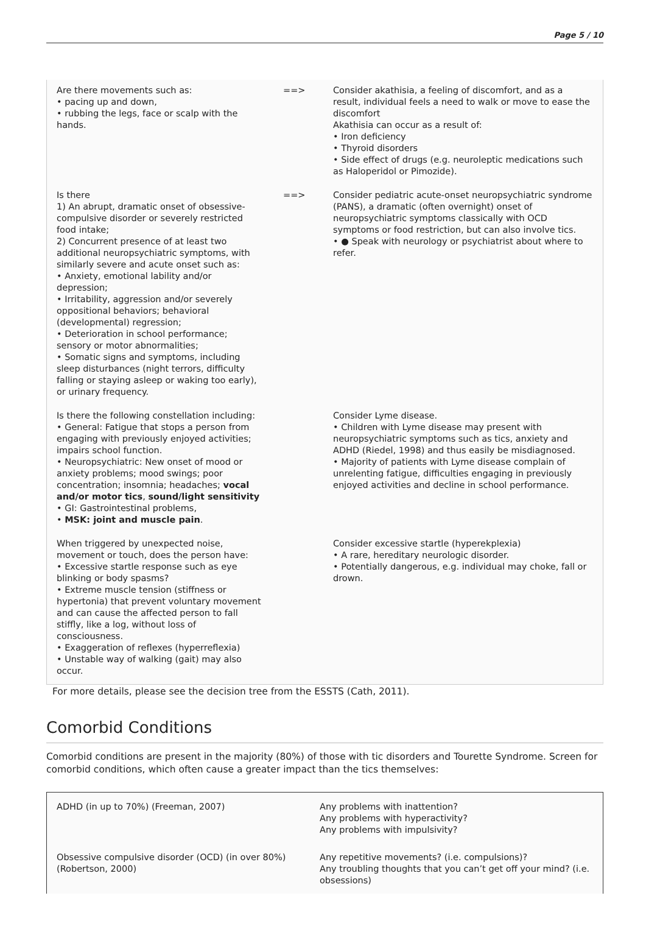Page 5 / 10
| Are there movements such as: • pacing up and down, • rubbing the legs, face or scalp with the hands. | ==> | Consider akathisia, a feeling of discomfort, and as a result, individual feels a need to walk or move to ease the discomfort Akathisia can occur as a result of: • Iron deficiency • Thyroid disorders • Side effect of drugs (e.g. neuroleptic medications such as Haloperidol or Pimozide). |
| Is there 1) An abrupt, dramatic onset of obsessive-compulsive disorder or severely restricted food intake; 2) Concurrent presence of at least two additional neuropsychiatric symptoms, with similarly severe and acute onset such as: • Anxiety, emotional lability and/or depression; • Irritability, aggression and/or severely oppositional behaviors; behavioral (developmental) regression; • Deterioration in school performance; sensory or motor abnormalities; • Somatic signs and symptoms, including sleep disturbances (night terrors, difficulty falling or staying asleep or waking too early), or urinary frequency. | ==> | Consider pediatric acute-onset neuropsychiatric syndrome (PANS), a dramatic (often overnight) onset of neuropsychiatric symptoms classically with OCD symptoms or food restriction, but can also involve tics. • ● Speak with neurology or psychiatrist about where to refer. |
| Is there the following constellation including: • General: Fatigue that stops a person from engaging with previously enjoyed activities; impairs school function. • Neuropsychiatric: New onset of mood or anxiety problems; mood swings; poor concentration; insomnia; headaches; vocal and/or motor tics , sound/light sensitivity • GI: Gastrointestinal problems, • MSK: joint and muscle pain . | | Consider Lyme disease. • Children with Lyme disease may present with neuropsychiatric symptoms such as tics, anxiety and ADHD (Riedel, 1998) and thus easily be misdiagnosed. • Majority of patients with Lyme disease complain of unrelenting fatigue, difficulties engaging in previously enjoyed activities and decline in school performance. |
| When triggered by unexpected noise, movement or touch, does the person have: • Excessive startle response such as eye blinking or body spasms? • Extreme muscle tension (stiffness or hypertonia) that prevent voluntary movement and can cause the affected person to fall stiffly, like a log, without loss of consciousness. • Exaggeration of reflexes (hyperreflexia) • Unstable way of walking (gait) may also occur. | | Consider excessive startle (hyperekplexia) • A rare, hereditary neurologic disorder. • Potentially dangerous, e.g. individual may choke, fall or drown. |
For more details, please see the decision tree from the ESSTS (Cath, 2011).
Comorbid Conditions
Comorbid conditions are present in the majority (80%) of those with tic disorders and Tourette Syndrome. Screen for comorbid conditions, which often cause a greater impact than the tics themselves:
| ADHD (in up to 70%) (Freeman, 2007) | Any problems with inattention? Any problems with hyperactivity? Any problems with impulsivity? |
| Obsessive compulsive disorder (OCD) (in over 80%) (Robertson, 2000) | Any repetitive movements? (i.e. compulsions)? Any troubling thoughts that you can’t get off your mind? (i.e. obsessions) |